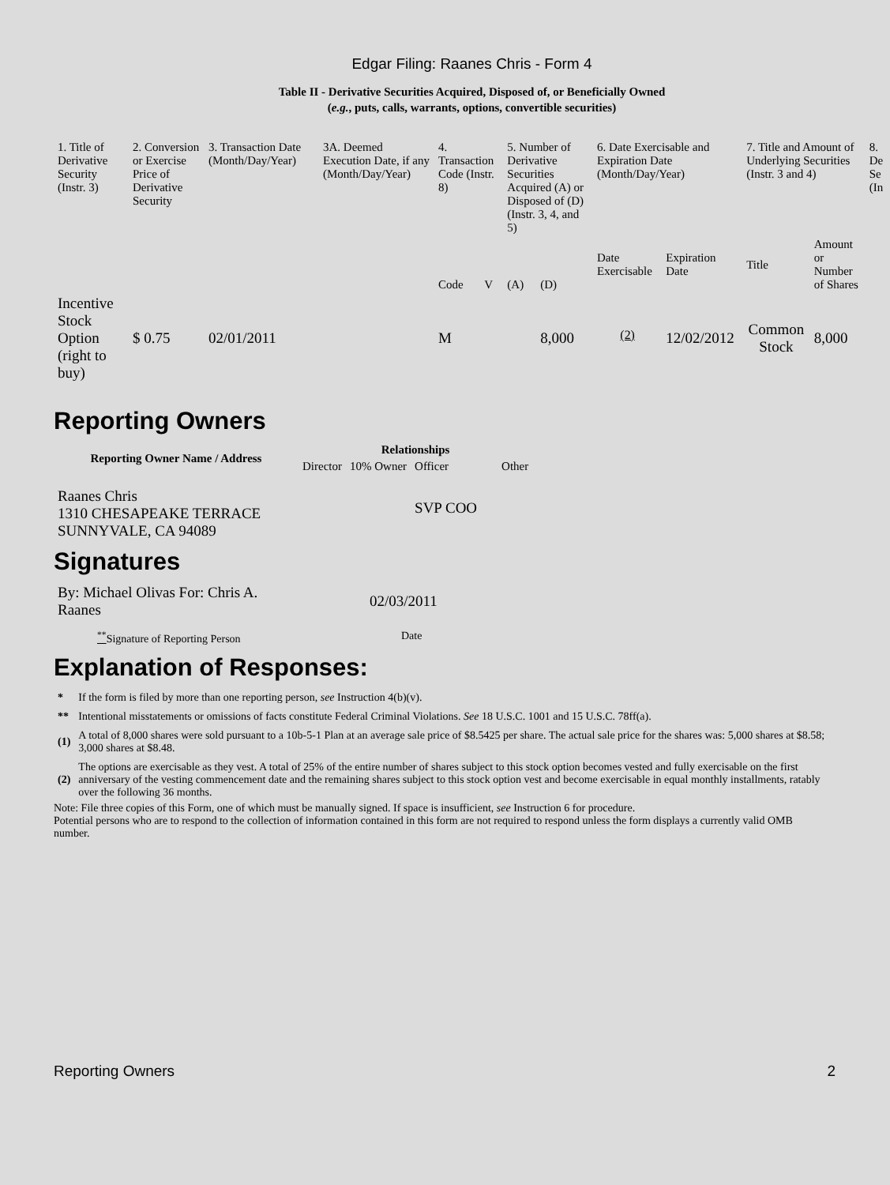Edgar Filing: Raanes Chris - Form 4
Table II - Derivative Securities Acquired, Disposed of, or Beneficially Owned
(e.g., puts, calls, warrants, options, convertible securities)
| 1. Title of Derivative Security (Instr. 3) | 2. Conversion or Exercise Price of Derivative Security | 3. Transaction Date (Month/Day/Year) | 3A. Deemed Execution Date, if any (Month/Day/Year) | 4. Transaction Code (Instr. 8) | | 5. Number of Derivative Securities Acquired (A) or Disposed of (D) (Instr. 3, 4, and 5) | | 6. Date Exercisable and Expiration Date (Month/Day/Year) | | 7. Title and Amount of Underlying Securities (Instr. 3 and 4) | | 8. De Se (In |
| | | | | Code | V | (A) | (D) | Date Exercisable | Expiration Date | Title | Amount or Number of Shares | |
| Incentive Stock Option (right to buy) | $ 0.75 | 02/01/2011 | | M | | | 8,000 | <sup>(2)</sup> | 12/02/2012 | Common Stock | 8,000 | |
Reporting Owners
| Reporting Owner Name / Address | Relationships | | | |
| --- | --- | --- | --- | --- |
| | Director | 10% Owner | Officer | Other |
| Raanes Chris 1310 CHESAPEAKE TERRACE SUNNYVALE, CA 94089 | | | SVP COO | |
Signatures
| By: Michael Olivas For: Chris A. Raanes | 02/03/2011 |
| <sup>**</sup> Signature of Reporting Person | Date |
Explanation of Responses:
| * | If the form is filed by more than one reporting person, see Instruction 4(b)(v). |
| ** | Intentional misstatements or omissions of facts constitute Federal Criminal Violations. See 18 U.S.C. 1001 and 15 U.S.C. 78ff(a). |
| (1) | A total of 8,000 shares were sold pursuant to a 10b-5-1 Plan at an average sale price of $8.5425 per share. The actual sale price for the shares was: 5,000 shares at $8.58; 3,000 shares at $8.48. |
| (2) | The options are exercisable as they vest. A total of 25% of the entire number of shares subject to this stock option becomes vested and fully exercisable on the first anniversary of the vesting commencement date and the remaining shares subject to this stock option vest and become exercisable in equal monthly installments, ratably over the following 36 months. |
Note: File three copies of this Form, one of which must be manually signed. If space is insufficient, see Instruction 6 for procedure.
Potential persons who are to respond to the collection of information contained in this form are not required to respond unless the form displays a currently valid OMB number.
Reporting Owners 2